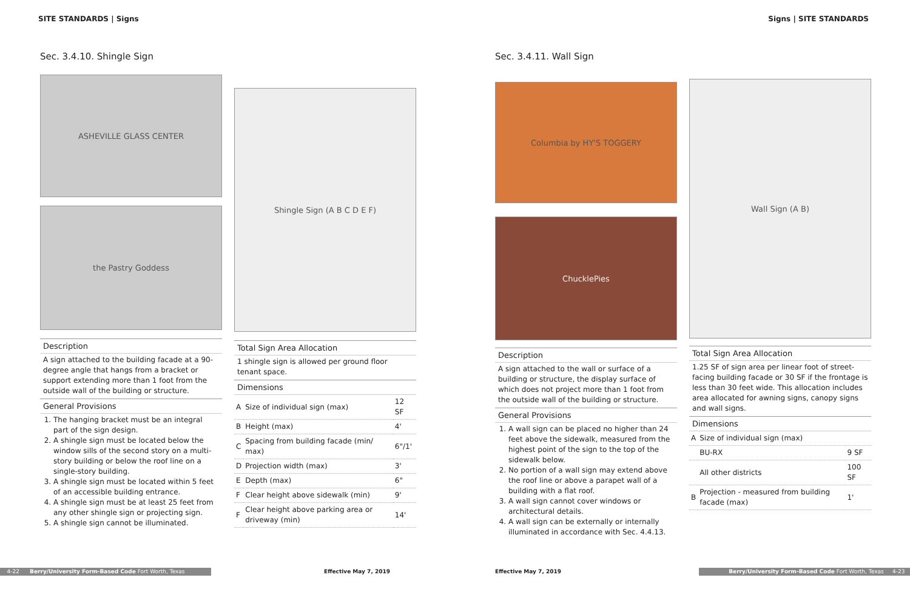SITE STANDARDS | Signs
Sec. 3.4.10. Shingle Sign
ASHEVILLE GLASS CENTER
the Pastry Goddess
Description
A sign attached to the building facade at a 90-degree angle that hangs from a bracket or support extending more than 1 foot from the outside wall of the building or structure.
General Provisions
1. The hanging bracket must be an integral part of the sign design.
2. A shingle sign must be located below the window sills of the second story on a multi-story building or below the roof line on a single-story building.
3. A shingle sign must be located within 5 feet of an accessible building entrance.
4. A shingle sign must be at least 25 feet from any other shingle sign or projecting sign.
5. A shingle sign cannot be illuminated.
Shingle Sign (A B C D E F)
Total Sign Area Allocation
1 shingle sign is allowed per ground floor tenant space.
Dimensions
| A | Size of individual sign (max) | 12 SF |
| B | Height (max) | 4' |
| C | Spacing from building facade (min/ max) | 6"/1' |
| D | Projection width (max) | 3' |
| E | Depth (max) | 6" |
| F | Clear height above sidewalk (min) | 9' |
| F | Clear height above parking area or driveway (min) | 14' |
4-22 Berry/University Form-Based Code Fort Worth, Texas Effective May 7, 2019
Signs | SITE STANDARDS
Sec. 3.4.11. Wall Sign
Columbia by HY'S TOGGERY
ChucklePies
Description
A sign attached to the wall or surface of a building or structure, the display surface of which does not project more than 1 foot from the outside wall of the building or structure.
General Provisions
1. A wall sign can be placed no higher than 24 feet above the sidewalk, measured from the highest point of the sign to the top of the sidewalk below.
2. No portion of a wall sign may extend above the roof line or above a parapet wall of a building with a flat roof.
3. A wall sign cannot cover windows or architectural details.
4. A wall sign can be externally or internally illuminated in accordance with Sec. 4.4.13.
Wall Sign (A B)
Total Sign Area Allocation
1.25 SF of sign area per linear foot of street-facing building facade or 30 SF if the frontage is less than 30 feet wide. This allocation includes area allocated for awning signs, canopy signs and wall signs.
Dimensions
| A | Size of individual sign (max) | |
| | BU-RX | 9 SF |
| | All other districts | 100 SF |
| B | Projection - measured from building facade (max) | 1' |
Effective May 7, 2019 Berry/University Form-Based Code Fort Worth, Texas 4-23